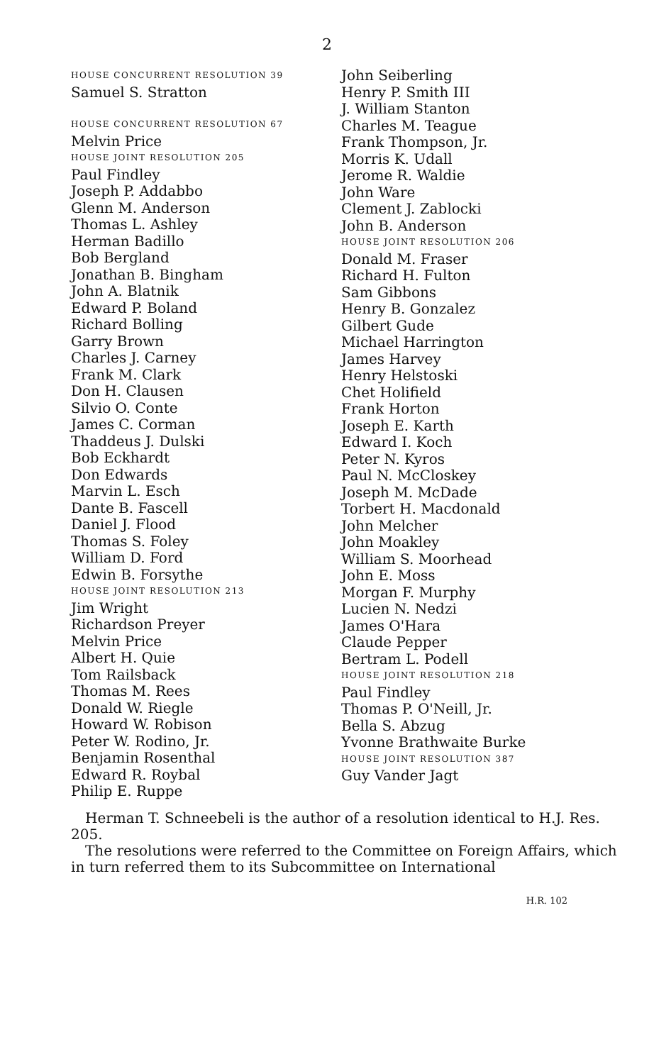2
HOUSE CONCURRENT RESOLUTION 39
Samuel S. Stratton
HOUSE CONCURRENT RESOLUTION 67
Melvin Price
HOUSE JOINT RESOLUTION 205
Paul Findley
Joseph P. Addabbo
Glenn M. Anderson
Thomas L. Ashley
Herman Badillo
Bob Bergland
Jonathan B. Bingham
John A. Blatnik
Edward P. Boland
Richard Bolling
Garry Brown
Charles J. Carney
Frank M. Clark
Don H. Clausen
Silvio O. Conte
James C. Corman
Thaddeus J. Dulski
Bob Eckhardt
Don Edwards
Marvin L. Esch
Dante B. Fascell
Daniel J. Flood
Thomas S. Foley
William D. Ford
Edwin B. Forsythe
HOUSE JOINT RESOLUTION 213
Jim Wright
Richardson Preyer
Melvin Price
Albert H. Quie
Tom Railsback
Thomas M. Rees
Donald W. Riegle
Howard W. Robison
Peter W. Rodino, Jr.
Benjamin Rosenthal
Edward R. Roybal
Philip E. Ruppe
John Seiberling
Henry P. Smith III
J. William Stanton
Charles M. Teague
Frank Thompson, Jr.
Morris K. Udall
Jerome R. Waldie
John Ware
Clement J. Zablocki
John B. Anderson
HOUSE JOINT RESOLUTION 206
Donald M. Fraser
Richard H. Fulton
Sam Gibbons
Henry B. Gonzalez
Gilbert Gude
Michael Harrington
James Harvey
Henry Helstoski
Chet Holifield
Frank Horton
Joseph E. Karth
Edward I. Koch
Peter N. Kyros
Paul N. McCloskey
Joseph M. McDade
Torbert H. Macdonald
John Melcher
John Moakley
William S. Moorhead
John E. Moss
Morgan F. Murphy
Lucien N. Nedzi
James O'Hara
Claude Pepper
Bertram L. Podell
HOUSE JOINT RESOLUTION 218
Paul Findley
Thomas P. O'Neill, Jr.
Bella S. Abzug
Yvonne Brathwaite Burke
HOUSE JOINT RESOLUTION 387
Guy Vander Jagt
Herman T. Schneebeli is the author of a resolution identical to H.J. Res. 205.
The resolutions were referred to the Committee on Foreign Affairs, which in turn referred them to its Subcommittee on International
H.R. 102